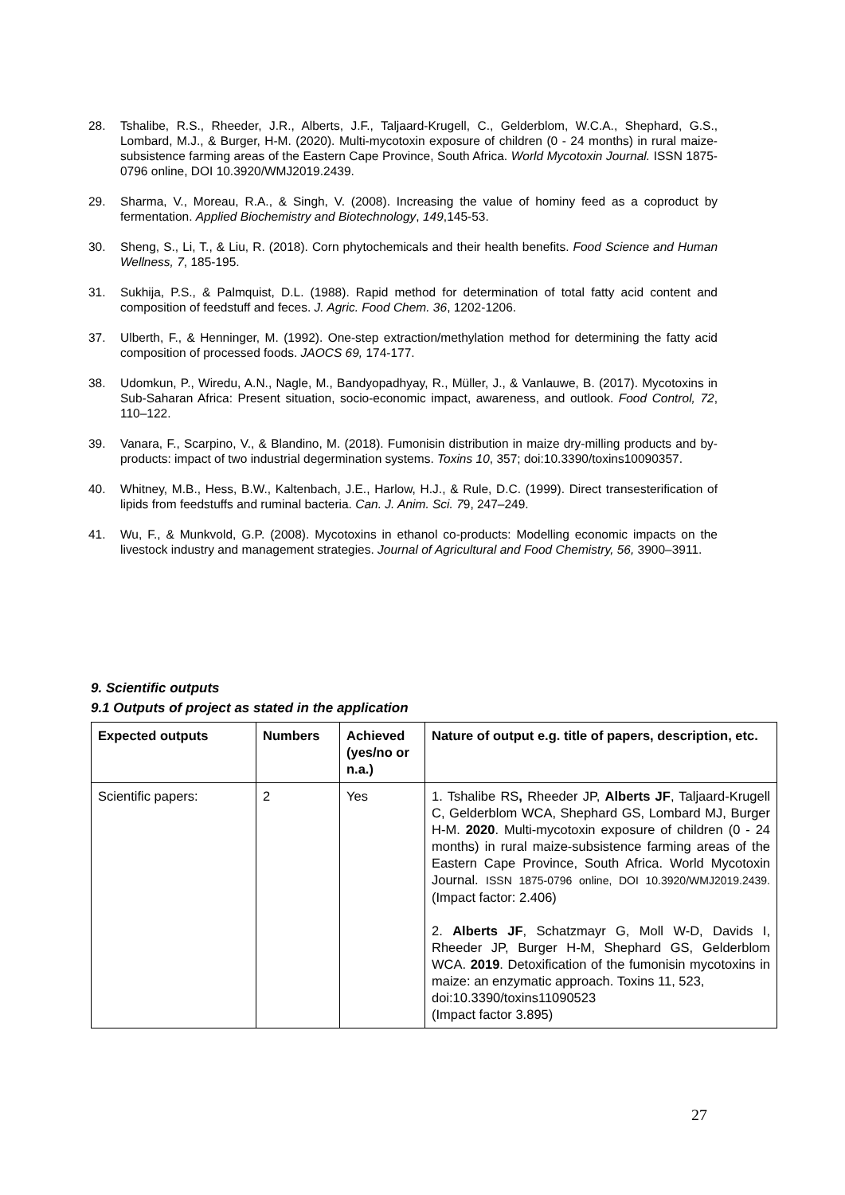28. Tshalibe, R.S., Rheeder, J.R., Alberts, J.F., Taljaard-Krugell, C., Gelderblom, W.C.A., Shephard, G.S., Lombard, M.J., & Burger, H-M. (2020). Multi-mycotoxin exposure of children (0 - 24 months) in rural maize-subsistence farming areas of the Eastern Cape Province, South Africa. World Mycotoxin Journal. ISSN 1875-0796 online, DOI 10.3920/WMJ2019.2439.
29. Sharma, V., Moreau, R.A., & Singh, V. (2008). Increasing the value of hominy feed as a coproduct by fermentation. Applied Biochemistry and Biotechnology, 149,145-53.
30. Sheng, S., Li, T., & Liu, R. (2018). Corn phytochemicals and their health benefits. Food Science and Human Wellness, 7, 185-195.
31. Sukhija, P.S., & Palmquist, D.L. (1988). Rapid method for determination of total fatty acid content and composition of feedstuff and feces. J. Agric. Food Chem. 36, 1202-1206.
37. Ulberth, F., & Henninger, M. (1992). One-step extraction/methylation method for determining the fatty acid composition of processed foods. JAOCS 69, 174-177.
38. Udomkun, P., Wiredu, A.N., Nagle, M., Bandyopadhyay, R., Müller, J., & Vanlauwe, B. (2017). Mycotoxins in Sub-Saharan Africa: Present situation, socio-economic impact, awareness, and outlook. Food Control, 72, 110–122.
39. Vanara, F., Scarpino, V., & Blandino, M. (2018). Fumonisin distribution in maize dry-milling products and by-products: impact of two industrial degermination systems. Toxins 10, 357; doi:10.3390/toxins10090357.
40. Whitney, M.B., Hess, B.W., Kaltenbach, J.E., Harlow, H.J., & Rule, D.C. (1999). Direct transesterification of lipids from feedstuffs and ruminal bacteria. Can. J. Anim. Sci. 79, 247–249.
41. Wu, F., & Munkvold, G.P. (2008). Mycotoxins in ethanol co-products: Modelling economic impacts on the livestock industry and management strategies. Journal of Agricultural and Food Chemistry, 56, 3900–3911.
9. Scientific outputs
9.1 Outputs of project as stated in the application
| Expected outputs | Numbers | Achieved (yes/no or n.a.) | Nature of output e.g. title of papers, description, etc. |
| --- | --- | --- | --- |
| Scientific papers: | 2 | Yes | 1. Tshalibe RS , Rheeder JP, Alberts JF , Taljaard-Krugell C, Gelderblom WCA, Shephard GS, Lombard MJ, Burger H-M. 2020 . Multi-mycotoxin exposure of children (0 - 24 months) in rural maize-subsistence farming areas of the Eastern Cape Province, South Africa. World Mycotoxin Journal. ISSN 1875-0796 online, DOI 10.3920/WMJ2019.2439. (Impact factor: 2.406) 2. Alberts JF , Schatzmayr G, Moll W-D, Davids I, Rheeder JP, Burger H-M, Shephard GS, Gelderblom WCA. 2019 . Detoxification of the fumonisin mycotoxins in maize: an enzymatic approach. Toxins 11, 523, doi:10.3390/toxins11090523 (Impact factor 3.895) |
27